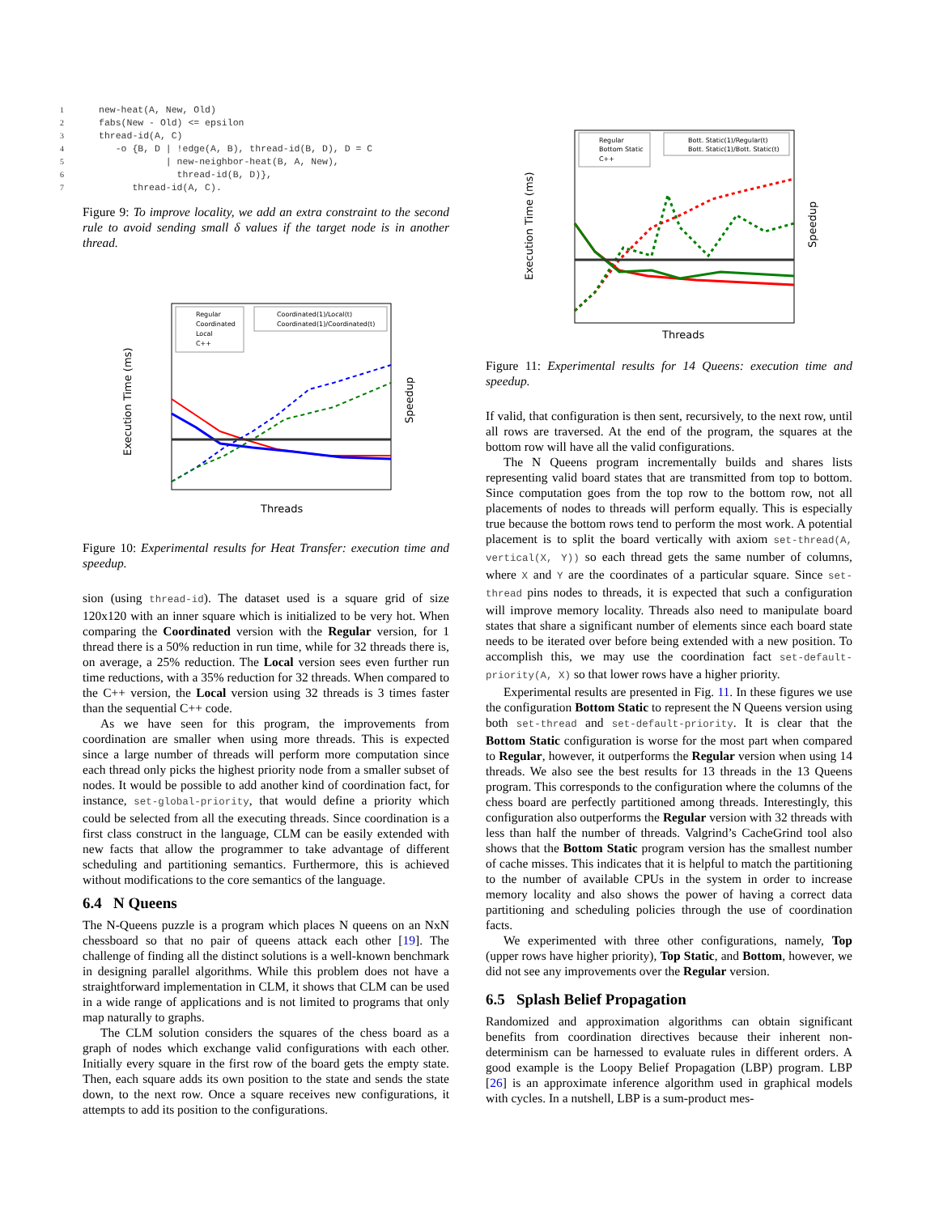1new-heat(A, New, Old)
2fabs(New - Old) <= epsilon
3thread-id(A, C)
4   -o {B, D | !edge(A, B), thread-id(B, D), D = C
5            | new-neighbor-heat(B, A, New),
6              thread-id(B, D)},
7      thread-id(A, C).
Figure 9: To improve locality, we add an extra constraint to the second rule to avoid sending small δ values if the target node is in another thread.
Execution Time (ms)
Speedup
Threads
Regular
Coordinated
Local
C++
Coordinated(1)/Local(t)
Coordinated(1)/Coordinated(t)
Figure 10: Experimental results for Heat Transfer: execution time and speedup.
sion (using thread-id). The dataset used is a square grid of size 120x120 with an inner square which is initialized to be very hot. When comparing the Coordinated version with the Regular version, for 1 thread there is a 50% reduction in run time, while for 32 threads there is, on average, a 25% reduction. The Local version sees even further run time reductions, with a 35% reduction for 32 threads. When compared to the C++ version, the Local version using 32 threads is 3 times faster than the sequential C++ code.
As we have seen for this program, the improvements from coordination are smaller when using more threads. This is expected since a large number of threads will perform more computation since each thread only picks the highest priority node from a smaller subset of nodes. It would be possible to add another kind of coordination fact, for instance, set-global-priority, that would define a priority which could be selected from all the executing threads. Since coordination is a first class construct in the language, CLM can be easily extended with new facts that allow the programmer to take advantage of different scheduling and partitioning semantics. Furthermore, this is achieved without modifications to the core semantics of the language.
6.4 N Queens
The N-Queens puzzle is a program which places N queens on an NxN chessboard so that no pair of queens attack each other [19]. The challenge of finding all the distinct solutions is a well-known benchmark in designing parallel algorithms. While this problem does not have a straightforward implementation in CLM, it shows that CLM can be used in a wide range of applications and is not limited to programs that only map naturally to graphs.
The CLM solution considers the squares of the chess board as a graph of nodes which exchange valid configurations with each other. Initially every square in the first row of the board gets the empty state. Then, each square adds its own position to the state and sends the state down, to the next row. Once a square receives new configurations, it attempts to add its position to the configurations.
Execution Time (ms)
Speedup
Threads
Regular
Bottom Static
C++
Bott. Static(1)/Regular(t)
Bott. Static(1)/Bott. Static(t)
Figure 11: Experimental results for 14 Queens: execution time and speedup.
If valid, that configuration is then sent, recursively, to the next row, until all rows are traversed. At the end of the program, the squares at the bottom row will have all the valid configurations.
The N Queens program incrementally builds and shares lists representing valid board states that are transmitted from top to bottom. Since computation goes from the top row to the bottom row, not all placements of nodes to threads will perform equally. This is especially true because the bottom rows tend to perform the most work. A potential placement is to split the board vertically with axiom set-thread(A, vertical(X, Y)) so each thread gets the same number of columns, where X and Y are the coordinates of a particular square. Since set-thread pins nodes to threads, it is expected that such a configuration will improve memory locality. Threads also need to manipulate board states that share a significant number of elements since each board state needs to be iterated over before being extended with a new position. To accomplish this, we may use the coordination fact set-default-priority(A, X) so that lower rows have a higher priority.
Experimental results are presented in Fig. 11. In these figures we use the configuration Bottom Static to represent the N Queens version using both set-thread and set-default-priority. It is clear that the Bottom Static configuration is worse for the most part when compared to Regular, however, it outperforms the Regular version when using 14 threads. We also see the best results for 13 threads in the 13 Queens program. This corresponds to the configuration where the columns of the chess board are perfectly partitioned among threads. Interestingly, this configuration also outperforms the Regular version with 32 threads with less than half the number of threads. Valgrind’s CacheGrind tool also shows that the Bottom Static program version has the smallest number of cache misses. This indicates that it is helpful to match the partitioning to the number of available CPUs in the system in order to increase memory locality and also shows the power of having a correct data partitioning and scheduling policies through the use of coordination facts.
We experimented with three other configurations, namely, Top (upper rows have higher priority), Top Static, and Bottom, however, we did not see any improvements over the Regular version.
6.5 Splash Belief Propagation
Randomized and approximation algorithms can obtain significant benefits from coordination directives because their inherent non-determinism can be harnessed to evaluate rules in different orders. A good example is the Loopy Belief Propagation (LBP) program. LBP [26] is an approximate inference algorithm used in graphical models with cycles. In a nutshell, LBP is a sum-product mes-